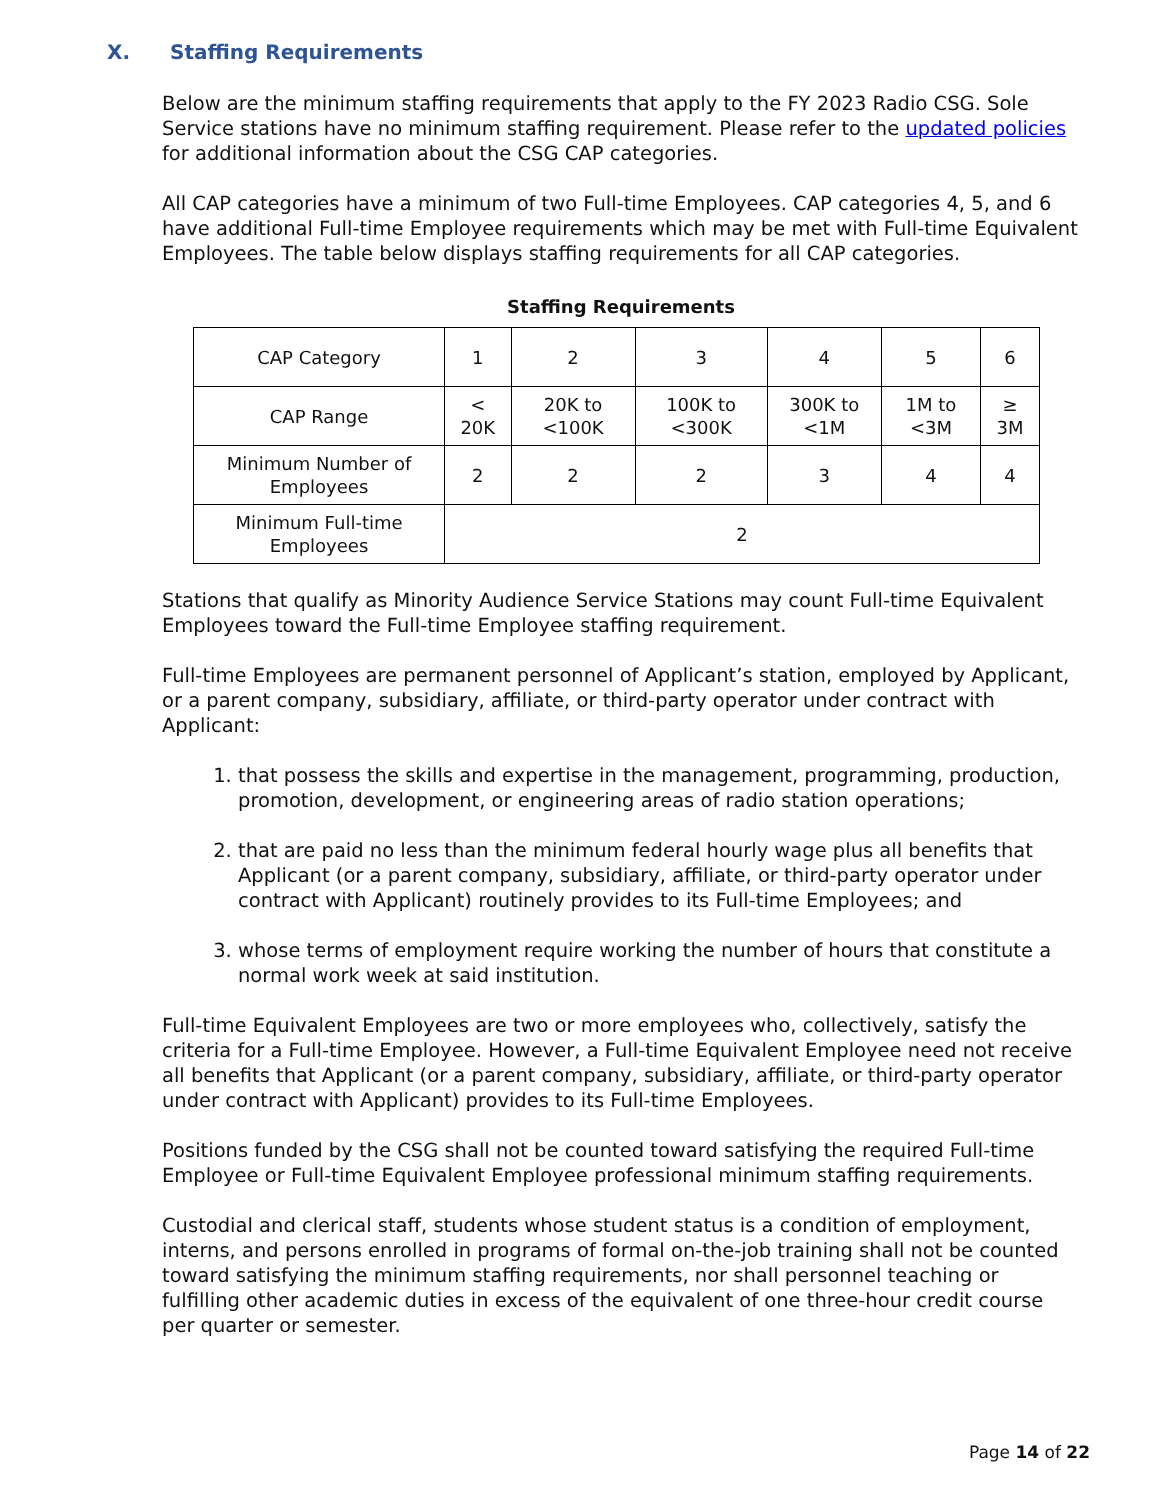X. Staffing Requirements
Below are the minimum staffing requirements that apply to the FY 2023 Radio CSG. Sole Service stations have no minimum staffing requirement. Please refer to the updated policies for additional information about the CSG CAP categories.
All CAP categories have a minimum of two Full-time Employees. CAP categories 4, 5, and 6 have additional Full-time Employee requirements which may be met with Full-time Equivalent Employees. The table below displays staffing requirements for all CAP categories.
Staffing Requirements
| CAP Category | 1 | 2 | 3 | 4 | 5 | 6 |
| CAP Range | < 20K | 20K to <100K | 100K to <300K | 300K to <1M | 1M to <3M | ≥ 3M |
| Minimum Number of Employees | 2 | 2 | 2 | 3 | 4 | 4 |
| Minimum Full-time Employees | 2 | | | | | |
Stations that qualify as Minority Audience Service Stations may count Full-time Equivalent Employees toward the Full-time Employee staffing requirement.
Full-time Employees are permanent personnel of Applicant’s station, employed by Applicant, or a parent company, subsidiary, affiliate, or third-party operator under contract with Applicant:
1. that possess the skills and expertise in the management, programming, production, promotion, development, or engineering areas of radio station operations;
2. that are paid no less than the minimum federal hourly wage plus all benefits that Applicant (or a parent company, subsidiary, affiliate, or third-party operator under contract with Applicant) routinely provides to its Full-time Employees; and
3. whose terms of employment require working the number of hours that constitute a normal work week at said institution.
Full-time Equivalent Employees are two or more employees who, collectively, satisfy the criteria for a Full-time Employee. However, a Full-time Equivalent Employee need not receive all benefits that Applicant (or a parent company, subsidiary, affiliate, or third-party operator under contract with Applicant) provides to its Full-time Employees.
Positions funded by the CSG shall not be counted toward satisfying the required Full-time Employee or Full-time Equivalent Employee professional minimum staffing requirements.
Custodial and clerical staff, students whose student status is a condition of employment, interns, and persons enrolled in programs of formal on-the-job training shall not be counted toward satisfying the minimum staffing requirements, nor shall personnel teaching or fulfilling other academic duties in excess of the equivalent of one three-hour credit course per quarter or semester.
Page 14 of 22